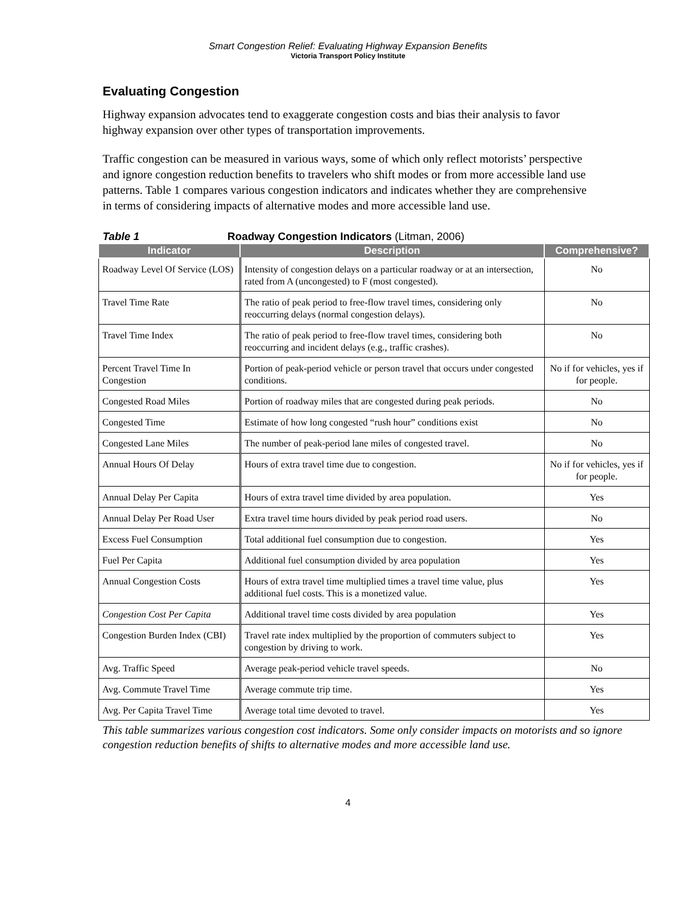Smart Congestion Relief: Evaluating Highway Expansion Benefits
Victoria Transport Policy Institute
Evaluating Congestion
Highway expansion advocates tend to exaggerate congestion costs and bias their analysis to favor highway expansion over other types of transportation improvements.
Traffic congestion can be measured in various ways, some of which only reflect motorists’ perspective and ignore congestion reduction benefits to travelers who shift modes or from more accessible land use patterns. Table 1 compares various congestion indicators and indicates whether they are comprehensive in terms of considering impacts of alternative modes and more accessible land use.
Table 1 Roadway Congestion Indicators (Litman, 2006)
| Indicator | Description | Comprehensive? |
| --- | --- | --- |
| Roadway Level Of Service (LOS) | Intensity of congestion delays on a particular roadway or at an intersection, rated from A (uncongested) to F (most congested). | No |
| Travel Time Rate | The ratio of peak period to free-flow travel times, considering only reoccurring delays (normal congestion delays). | No |
| Travel Time Index | The ratio of peak period to free-flow travel times, considering both reoccurring and incident delays (e.g., traffic crashes). | No |
| Percent Travel Time In Congestion | Portion of peak-period vehicle or person travel that occurs under congested conditions. | No if for vehicles, yes if for people. |
| Congested Road Miles | Portion of roadway miles that are congested during peak periods. | No |
| Congested Time | Estimate of how long congested “rush hour” conditions exist | No |
| Congested Lane Miles | The number of peak-period lane miles of congested travel. | No |
| Annual Hours Of Delay | Hours of extra travel time due to congestion. | No if for vehicles, yes if for people. |
| Annual Delay Per Capita | Hours of extra travel time divided by area population. | Yes |
| Annual Delay Per Road User | Extra travel time hours divided by peak period road users. | No |
| Excess Fuel Consumption | Total additional fuel consumption due to congestion. | Yes |
| Fuel Per Capita | Additional fuel consumption divided by area population | Yes |
| Annual Congestion Costs | Hours of extra travel time multiplied times a travel time value, plus additional fuel costs. This is a monetized value. | Yes |
| Congestion Cost Per Capita | Additional travel time costs divided by area population | Yes |
| Congestion Burden Index (CBI) | Travel rate index multiplied by the proportion of commuters subject to congestion by driving to work. | Yes |
| Avg. Traffic Speed | Average peak-period vehicle travel speeds. | No |
| Avg. Commute Travel Time | Average commute trip time. | Yes |
| Avg. Per Capita Travel Time | Average total time devoted to travel. | Yes |
This table summarizes various congestion cost indicators. Some only consider impacts on motorists and so ignore congestion reduction benefits of shifts to alternative modes and more accessible land use.
4